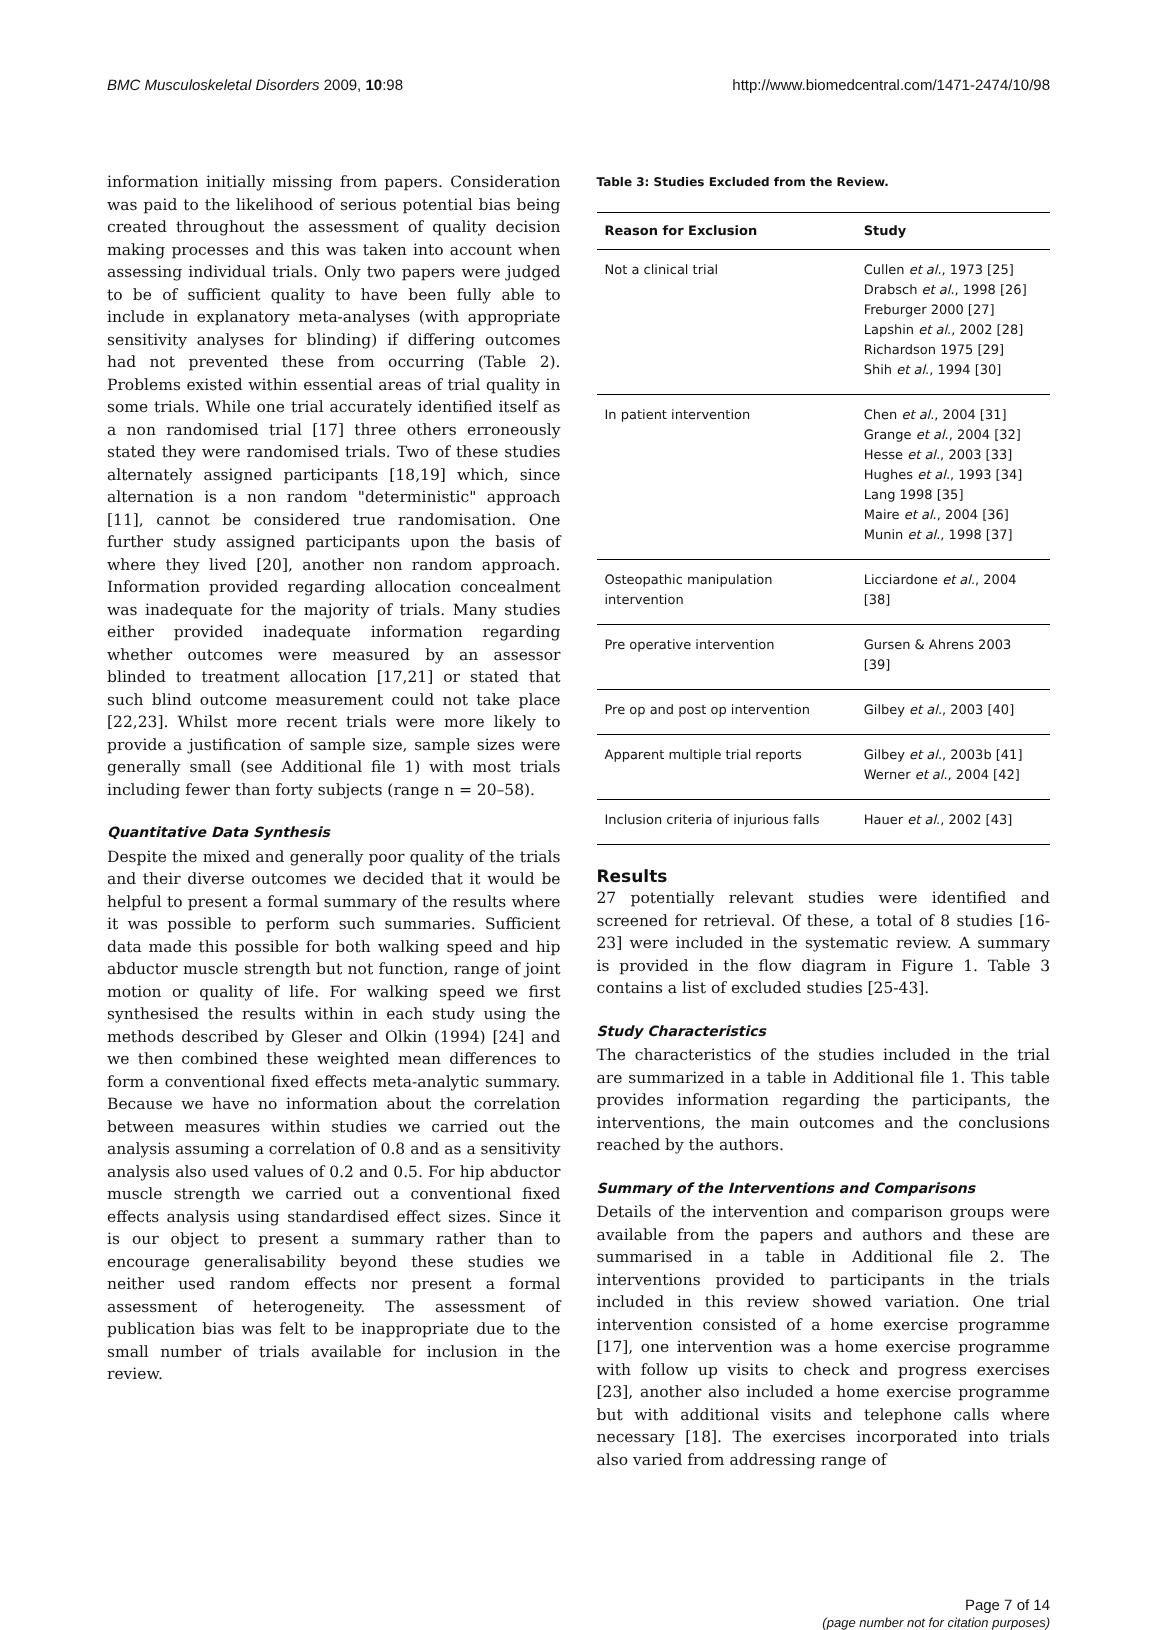BMC Musculoskeletal Disorders 2009, 10:98 http://www.biomedcentral.com/1471-2474/10/98
information initially missing from papers. Consideration was paid to the likelihood of serious potential bias being created throughout the assessment of quality decision making processes and this was taken into account when assessing individual trials. Only two papers were judged to be of sufficient quality to have been fully able to include in explanatory meta-analyses (with appropriate sensitivity analyses for blinding) if differing outcomes had not prevented these from occurring (Table 2). Problems existed within essential areas of trial quality in some trials. While one trial accurately identified itself as a non randomised trial [17] three others erroneously stated they were randomised trials. Two of these studies alternately assigned participants [18,19] which, since alternation is a non random "deterministic" approach [11], cannot be considered true randomisation. One further study assigned participants upon the basis of where they lived [20], another non random approach. Information provided regarding allocation concealment was inadequate for the majority of trials. Many studies either provided inadequate information regarding whether outcomes were measured by an assessor blinded to treatment allocation [17,21] or stated that such blind outcome measurement could not take place [22,23]. Whilst more recent trials were more likely to provide a justification of sample size, sample sizes were generally small (see Additional file 1) with most trials including fewer than forty subjects (range n = 20–58).
Quantitative Data Synthesis
Despite the mixed and generally poor quality of the trials and their diverse outcomes we decided that it would be helpful to present a formal summary of the results where it was possible to perform such summaries. Sufficient data made this possible for both walking speed and hip abductor muscle strength but not function, range of joint motion or quality of life. For walking speed we first synthesised the results within in each study using the methods described by Gleser and Olkin (1994) [24] and we then combined these weighted mean differences to form a conventional fixed effects meta-analytic summary. Because we have no information about the correlation between measures within studies we carried out the analysis assuming a correlation of 0.8 and as a sensitivity analysis also used values of 0.2 and 0.5. For hip abductor muscle strength we carried out a conventional fixed effects analysis using standardised effect sizes. Since it is our object to present a summary rather than to encourage generalisability beyond these studies we neither used random effects nor present a formal assessment of heterogeneity. The assessment of publication bias was felt to be inappropriate due to the small number of trials available for inclusion in the review.
Table 3: Studies Excluded from the Review.
| Reason for Exclusion | Study |
| --- | --- |
| Not a clinical trial | Cullen et al ., 1973 [25] Drabsch et al ., 1998 [26] Freburger 2000 [27] Lapshin et al ., 2002 [28] Richardson 1975 [29] Shih et al ., 1994 [30] |
| In patient intervention | Chen et al ., 2004 [31] Grange et al ., 2004 [32] Hesse et al ., 2003 [33] Hughes et al ., 1993 [34] Lang 1998 [35] Maire et al ., 2004 [36] Munin et al ., 1998 [37] |
| Osteopathic manipulation intervention | Licciardone et al ., 2004 [38] |
| Pre operative intervention | Gursen & Ahrens 2003 [39] |
| Pre op and post op intervention | Gilbey et al ., 2003 [40] |
| Apparent multiple trial reports | Gilbey et al ., 2003b [41] Werner et al ., 2004 [42] |
| Inclusion criteria of injurious falls | Hauer et al ., 2002 [43] |
Results
27 potentially relevant studies were identified and screened for retrieval. Of these, a total of 8 studies [16-23] were included in the systematic review. A summary is provided in the flow diagram in Figure 1. Table 3 contains a list of excluded studies [25-43].
Study Characteristics
The characteristics of the studies included in the trial are summarized in a table in Additional file 1. This table provides information regarding the participants, the interventions, the main outcomes and the conclusions reached by the authors.
Summary of the Interventions and Comparisons
Details of the intervention and comparison groups were available from the papers and authors and these are summarised in a table in Additional file 2. The interventions provided to participants in the trials included in this review showed variation. One trial intervention consisted of a home exercise programme [17], one intervention was a home exercise programme with follow up visits to check and progress exercises [23], another also included a home exercise programme but with additional visits and telephone calls where necessary [18]. The exercises incorporated into trials also varied from addressing range of
Page 7 of 14
(page number not for citation purposes)